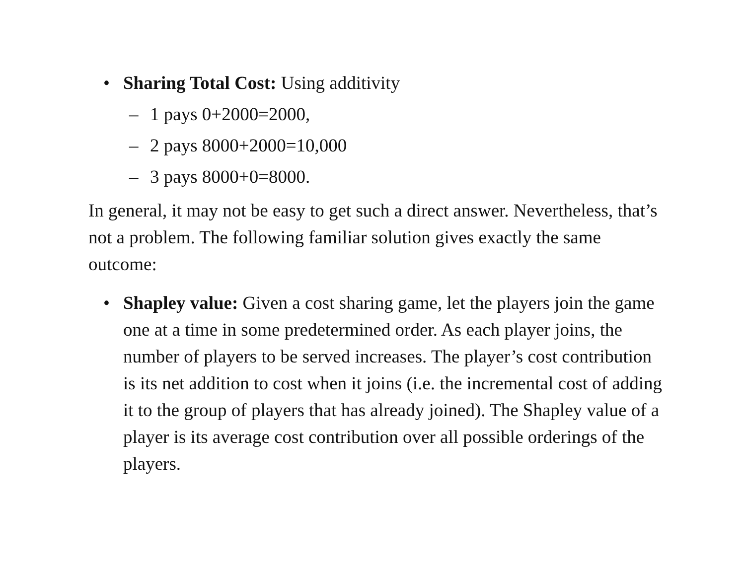• Sharing Total Cost: Using additivity
– 1 pays 0+2000=2000,
– 2 pays 8000+2000=10,000
– 3 pays 8000+0=8000.
In general, it may not be easy to get such a direct answer. Nevertheless, that’s not a problem. The following familiar solution gives exactly the same outcome:
• Shapley value: Given a cost sharing game, let the players join the game one at a time in some predetermined order. As each player joins, the number of players to be served increases. The player’s cost contribution is its net addition to cost when it joins (i.e. the incremental cost of adding it to the group of players that has already joined). The Shapley value of a player is its average cost contribution over all possible orderings of the players.